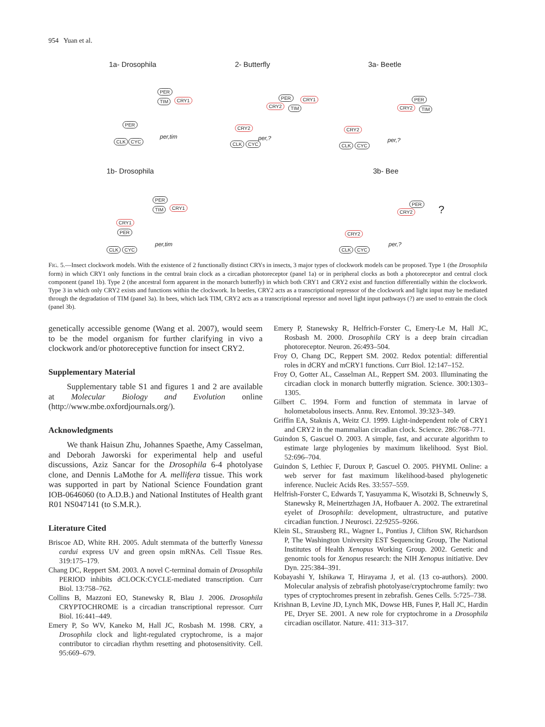954 Yuan et al.
1a- Drosophila
PER
TIM CRY1
PER
CLK CYC
per,tim
2- Butterfly
PER
CRY2 TIM
CRY1
CRY2
CLK CYC
per,?
3a- Beetle
PER
CRY2 TIM
CRY2
CLK CYC
per,?
1b- Drosophila
PER
TIM CRY1
CRY1
PER
CLK CYC
per,tim
3b- Bee
PER
CRY2?
CRY2
CLK CYC
per,?
FIG. 5.—Insect clockwork models. With the existence of 2 functionally distinct CRYs in insects, 3 major types of clockwork models can be proposed. Type 1 (the Drosophila form) in which CRY1 only functions in the central brain clock as a circadian photoreceptor (panel 1a) or in peripheral clocks as both a photoreceptor and central clock component (panel 1b). Type 2 (the ancestral form apparent in the monarch butterfly) in which both CRY1 and CRY2 exist and function differentially within the clockwork. Type 3 in which only CRY2 exists and functions within the clockwork. In beetles, CRY2 acts as a transcriptional repressor of the clockwork and light input may be mediated through the degradation of TIM (panel 3a). In bees, which lack TIM, CRY2 acts as a transcriptional repressor and novel light input pathways (?) are used to entrain the clock (panel 3b).
genetically accessible genome (Wang et al. 2007), would seem to be the model organism for further clarifying in vivo a clockwork and/or photoreceptive function for insect CRY2.
Supplementary Material
Supplementary table S1 and figures 1 and 2 are available at Molecular Biology and Evolution online (http://www.mbe.oxfordjournals.org/).
Acknowledgments
We thank Haisun Zhu, Johannes Spaethe, Amy Casselman, and Deborah Jaworski for experimental help and useful discussions, Aziz Sancar for the Drosophila 6-4 photolyase clone, and Dennis LaMothe for A. mellifera tissue. This work was supported in part by National Science Foundation grant IOB-0646060 (to A.D.B.) and National Institutes of Health grant R01 NS047141 (to S.M.R.).
Literature Cited
Briscoe AD, White RH. 2005. Adult stemmata of the butterfly Vanessa cardui express UV and green opsin mRNAs. Cell Tissue Res. 319:175–179.
Chang DC, Reppert SM. 2003. A novel C-terminal domain of Drosophila PERIOD inhibits dCLOCK:CYCLE-mediated transcription. Curr Biol. 13:758–762.
Collins B, Mazzoni EO, Stanewsky R, Blau J. 2006. Drosophila CRYPTOCHROME is a circadian transcriptional repressor. Curr Biol. 16:441–449.
Emery P, So WV, Kaneko M, Hall JC, Rosbash M. 1998. CRY, a Drosophila clock and light-regulated cryptochrome, is a major contributor to circadian rhythm resetting and photosensitivity. Cell. 95:669–679.
Emery P, Stanewsky R, Helfrich-Forster C, Emery-Le M, Hall JC, Rosbash M. 2000. Drosophila CRY is a deep brain circadian photoreceptor. Neuron. 26:493–504.
Froy O, Chang DC, Reppert SM. 2002. Redox potential: differential roles in dCRY and mCRY1 functions. Curr Biol. 12:147–152.
Froy O, Gotter AL, Casselman AL, Reppert SM. 2003. Illuminating the circadian clock in monarch butterfly migration. Science. 300:1303–1305.
Gilbert C. 1994. Form and function of stemmata in larvae of holometabolous insects. Annu. Rev. Entomol. 39:323–349.
Griffin EA, Staknis A, Weitz CJ. 1999. Light-independent role of CRY1 and CRY2 in the mammalian circadian clock. Science. 286:768–771.
Guindon S, Gascuel O. 2003. A simple, fast, and accurate algorithm to estimate large phylogenies by maximum likelihood. Syst Biol. 52:696–704.
Guindon S, Lethiec F, Duroux P, Gascuel O. 2005. PHYML Online: a web server for fast maximum likelihood-based phylogenetic inference. Nucleic Acids Res. 33:557–559.
Helfrish-Forster C, Edwards T, Yasuyamma K, Wisotzki B, Schneuwly S, Stanewsky R, Meinertzhagen JA, Hofbauer A. 2002. The extraretinal eyelet of Drosophila: development, ultrastructure, and putative circadian function. J Neurosci. 22:9255–9266.
Klein SL, Strausberg RL, Wagner L, Pontius J, Clifton SW, Richardson P, The Washington University EST Sequencing Group, The National Institutes of Health Xenopus Working Group. 2002. Genetic and genomic tools for Xenopus research: the NIH Xenopus initiative. Dev Dyn. 225:384–391.
Kobayashi Y, Ishikawa T, Hirayama J, et al. (13 co-authors). 2000. Molecular analysis of zebrafish photolyase/cryptochrome family: two types of cryptochromes present in zebrafish. Genes Cells. 5:725–738.
Krishnan B, Levine JD, Lynch MK, Dowse HB, Funes P, Hall JC, Hardin PE, Dryer SE. 2001. A new role for cryptochrome in a Drosophila circadian oscillator. Nature. 411: 313–317.